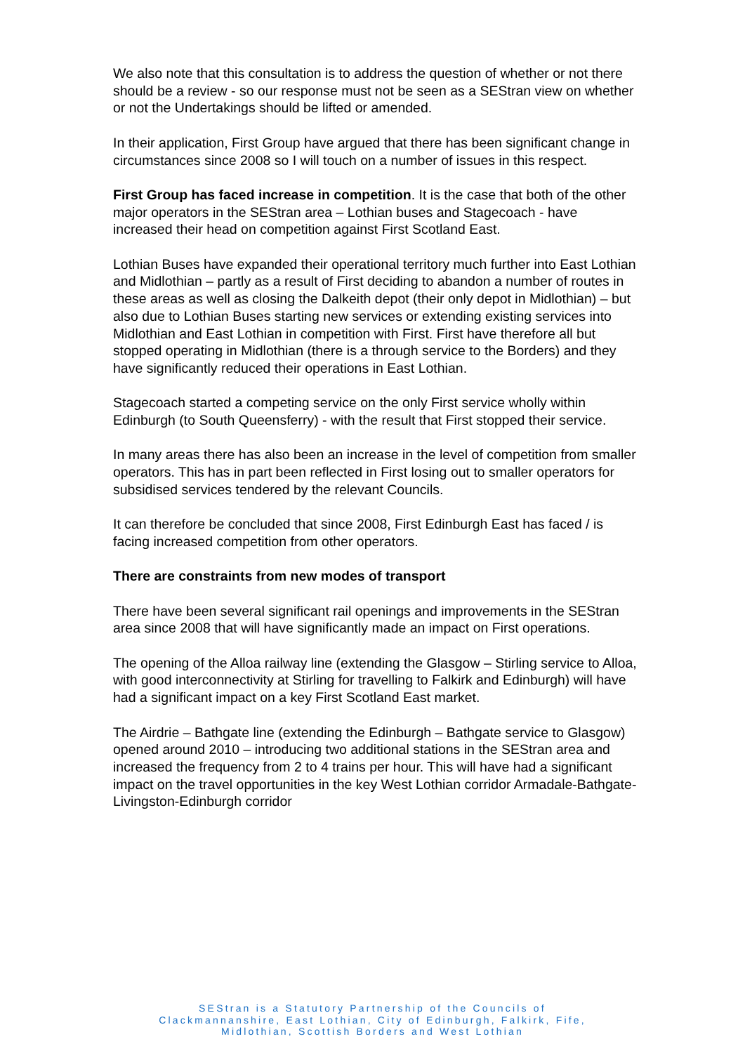We also note that this consultation is to address the question of whether or not there should be a review - so our response must not be seen as a SEStran view on whether or not the Undertakings should be lifted or amended.
In their application, First Group have argued that there has been significant change in circumstances since 2008 so I will touch on a number of issues in this respect.
First Group has faced increase in competition. It is the case that both of the other major operators in the SEStran area – Lothian buses and Stagecoach - have increased their head on competition against First Scotland East.
Lothian Buses have expanded their operational territory much further into East Lothian and Midlothian – partly as a result of First deciding to abandon a number of routes in these areas as well as closing the Dalkeith depot (their only depot in Midlothian) – but also due to Lothian Buses starting new services or extending existing services into Midlothian and East Lothian in competition with First. First have therefore all but stopped operating in Midlothian (there is a through service to the Borders) and they have significantly reduced their operations in East Lothian.
Stagecoach started a competing service on the only First service wholly within Edinburgh (to South Queensferry) - with the result that First stopped their service.
In many areas there has also been an increase in the level of competition from smaller operators. This has in part been reflected in First losing out to smaller operators for subsidised services tendered by the relevant Councils.
It can therefore be concluded that since 2008, First Edinburgh East has faced / is facing increased competition from other operators.
There are constraints from new modes of transport
There have been several significant rail openings and improvements in the SEStran area since 2008 that will have significantly made an impact on First operations.
The opening of the Alloa railway line (extending the Glasgow – Stirling service to Alloa, with good interconnectivity at Stirling for travelling to Falkirk and Edinburgh) will have had a significant impact on a key First Scotland East market.
The Airdrie – Bathgate line (extending the Edinburgh – Bathgate service to Glasgow) opened around 2010 – introducing two additional stations in the SEStran area and increased the frequency from 2 to 4 trains per hour. This will have had a significant impact on the travel opportunities in the key West Lothian corridor Armadale-Bathgate-Livingston-Edinburgh corridor
SEStran is a Statutory Partnership of the Councils of
Clackmannanshire, East Lothian, City of Edinburgh, Falkirk, Fife,
Midlothian, Scottish Borders and West Lothian